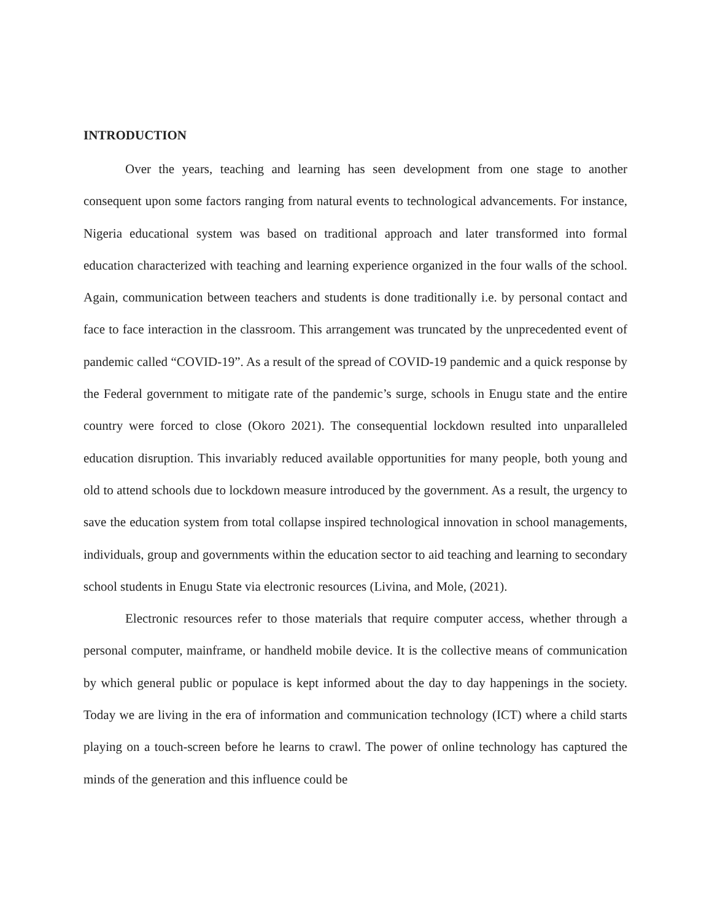INTRODUCTION
Over the years, teaching and learning has seen development from one stage to another consequent upon some factors ranging from natural events to technological advancements. For instance, Nigeria educational system was based on traditional approach and later transformed into formal education characterized with teaching and learning experience organized in the four walls of the school. Again, communication between teachers and students is done traditionally i.e. by personal contact and face to face interaction in the classroom. This arrangement was truncated by the unprecedented event of pandemic called “COVID-19”. As a result of the spread of COVID-19 pandemic and a quick response by the Federal government to mitigate rate of the pandemic’s surge, schools in Enugu state and the entire country were forced to close (Okoro 2021). The consequential lockdown resulted into unparalleled education disruption. This invariably reduced available opportunities for many people, both young and old to attend schools due to lockdown measure introduced by the government. As a result, the urgency to save the education system from total collapse inspired technological innovation in school managements, individuals, group and governments within the education sector to aid teaching and learning to secondary school students in Enugu State via electronic resources (Livina, and Mole, (2021).
Electronic resources refer to those materials that require computer access, whether through a personal computer, mainframe, or handheld mobile device. It is the collective means of communication by which general public or populace is kept informed about the day to day happenings in the society. Today we are living in the era of information and communication technology (ICT) where a child starts playing on a touch-screen before he learns to crawl. The power of online technology has captured the minds of the generation and this influence could be